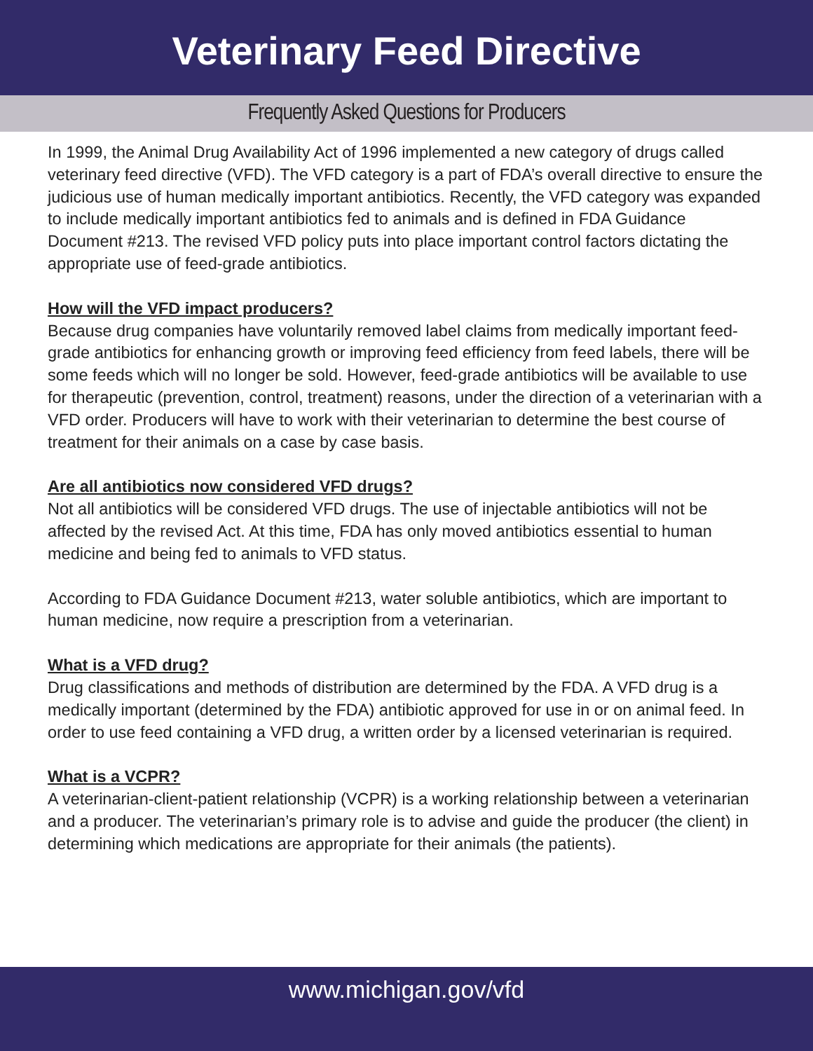Veterinary Feed Directive
Frequently Asked Questions for Producers
In 1999, the Animal Drug Availability Act of 1996 implemented a new category of drugs called veterinary feed directive (VFD). The VFD category is a part of FDA’s overall directive to ensure the judicious use of human medically important antibiotics. Recently, the VFD category was expanded to include medically important antibiotics fed to animals and is defined in FDA Guidance Document #213. The revised VFD policy puts into place important control factors dictating the appropriate use of feed-grade antibiotics.
How will the VFD impact producers?
Because drug companies have voluntarily removed label claims from medically important feed-grade antibiotics for enhancing growth or improving feed efficiency from feed labels, there will be some feeds which will no longer be sold. However, feed-grade antibiotics will be available to use for therapeutic (prevention, control, treatment) reasons, under the direction of a veterinarian with a VFD order. Producers will have to work with their veterinarian to determine the best course of treatment for their animals on a case by case basis.
Are all antibiotics now considered VFD drugs?
Not all antibiotics will be considered VFD drugs. The use of injectable antibiotics will not be affected by the revised Act. At this time, FDA has only moved antibiotics essential to human medicine and being fed to animals to VFD status.
According to FDA Guidance Document #213, water soluble antibiotics, which are important to human medicine, now require a prescription from a veterinarian.
What is a VFD drug?
Drug classifications and methods of distribution are determined by the FDA. A VFD drug is a medically important (determined by the FDA) antibiotic approved for use in or on animal feed. In order to use feed containing a VFD drug, a written order by a licensed veterinarian is required.
What is a VCPR?
A veterinarian-client-patient relationship (VCPR) is a working relationship between a veterinarian and a producer. The veterinarian’s primary role is to advise and guide the producer (the client) in determining which medications are appropriate for their animals (the patients).
www.michigan.gov/vfd